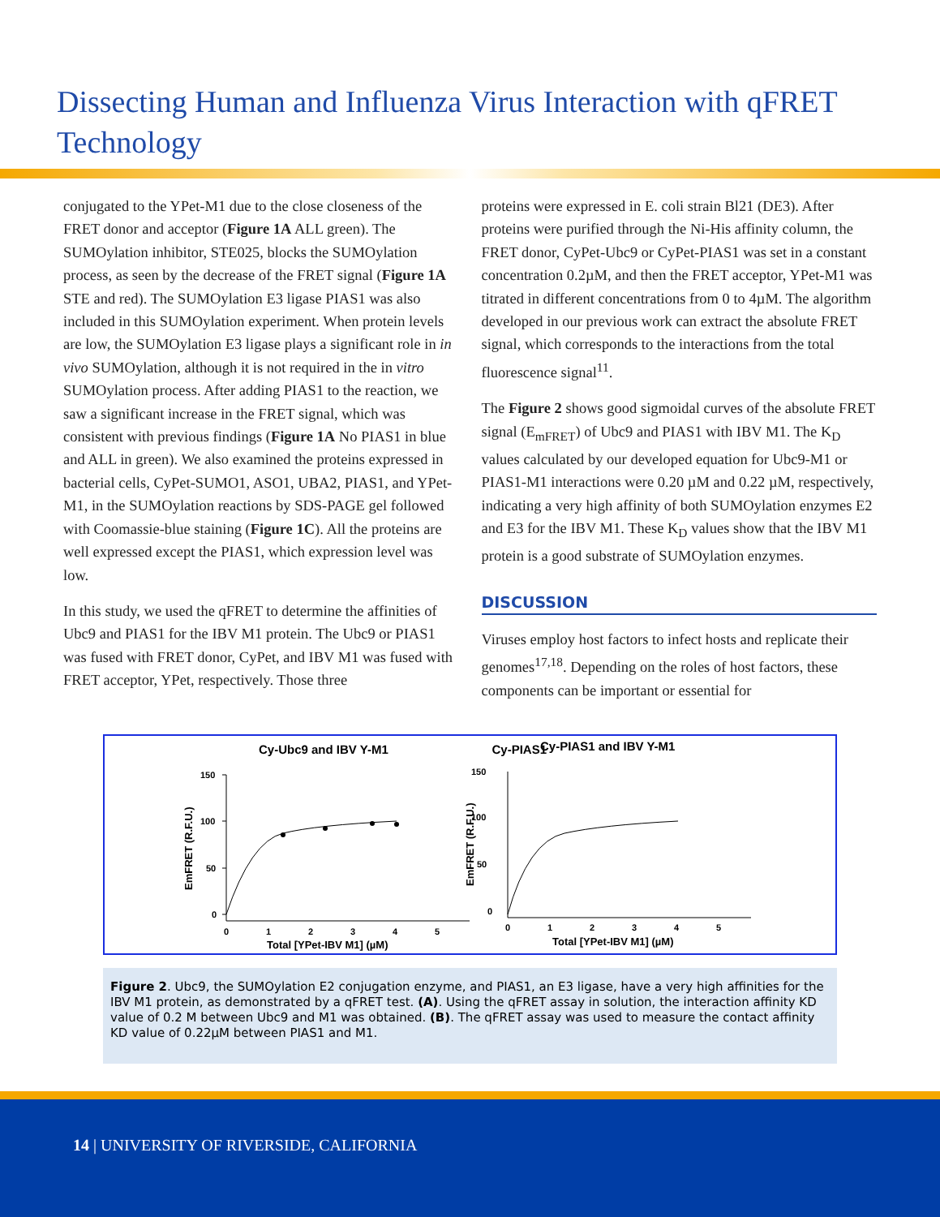Dissecting Human and Influenza Virus Interaction with qFRET Technology
conjugated to the YPet-M1 due to the close closeness of the FRET donor and acceptor (Figure 1A ALL green). The SUMOylation inhibitor, STE025, blocks the SUMOylation process, as seen by the decrease of the FRET signal (Figure 1A STE and red). The SUMOylation E3 ligase PIAS1 was also included in this SUMOylation experiment. When protein levels are low, the SUMOylation E3 ligase plays a significant role in in vivo SUMOylation, although it is not required in the in vitro SUMOylation process. After adding PIAS1 to the reaction, we saw a significant increase in the FRET signal, which was consistent with previous findings (Figure 1A No PIAS1 in blue and ALL in green). We also examined the proteins expressed in bacterial cells, CyPet-SUMO1, ASO1, UBA2, PIAS1, and YPet-M1, in the SUMOylation reactions by SDS-PAGE gel followed with Coomassie-blue staining (Figure 1C). All the proteins are well expressed except the PIAS1, which expression level was low.
In this study, we used the qFRET to determine the affinities of Ubc9 and PIAS1 for the IBV M1 protein. The Ubc9 or PIAS1 was fused with FRET donor, CyPet, and IBV M1 was fused with FRET acceptor, YPet, respectively. Those three
proteins were expressed in E. coli strain Bl21 (DE3). After proteins were purified through the Ni-His affinity column, the FRET donor, CyPet-Ubc9 or CyPet-PIAS1 was set in a constant concentration 0.2µM, and then the FRET acceptor, YPet-M1 was titrated in different concentrations from 0 to 4µM. The algorithm developed in our previous work can extract the absolute FRET signal, which corresponds to the interactions from the total fluorescence signal<sup>11</sup>.
The Figure 2 shows good sigmoidal curves of the absolute FRET signal (E<sub>mFRET</sub>) of Ubc9 and PIAS1 with IBV M1. The K<sub>D</sub> values calculated by our developed equation for Ubc9-M1 or PIAS1-M1 interactions were 0.20 µM and 0.22 µM, respectively, indicating a very high affinity of both SUMOylation enzymes E2 and E3 for the IBV M1. These K<sub>D</sub> values show that the IBV M1 protein is a good substrate of SUMOylation enzymes.
DISCUSSION
Viruses employ host factors to infect hosts and replicate their genomes<sup>17,18</sup>. Depending on the roles of host factors, these components can be important or essential for
Cy-Ubc9 and IBV Y-M1
150
100
50
0
0
1
2
3
4
5
Total [YPet-IBV M1] (µM)
EmFRET (R.F.U.)
Cy-PIAS1
Cy-PIAS1 and IBV Y-M1
150
100
50
0
0
1
2
3
4
5
Total [YPet-IBV M1] (µM)
EmFRET (R.F.U.)
Figure 2. Ubc9, the SUMOylation E2 conjugation enzyme, and PIAS1, an E3 ligase, have a very high affinities for the IBV M1 protein, as demonstrated by a qFRET test. (A). Using the qFRET assay in solution, the interaction affinity KD value of 0.2 M between Ubc9 and M1 was obtained. (B). The qFRET assay was used to measure the contact affinity KD value of 0.22µM between PIAS1 and M1.
14 | UNIVERSITY OF RIVERSIDE, CALIFORNIA